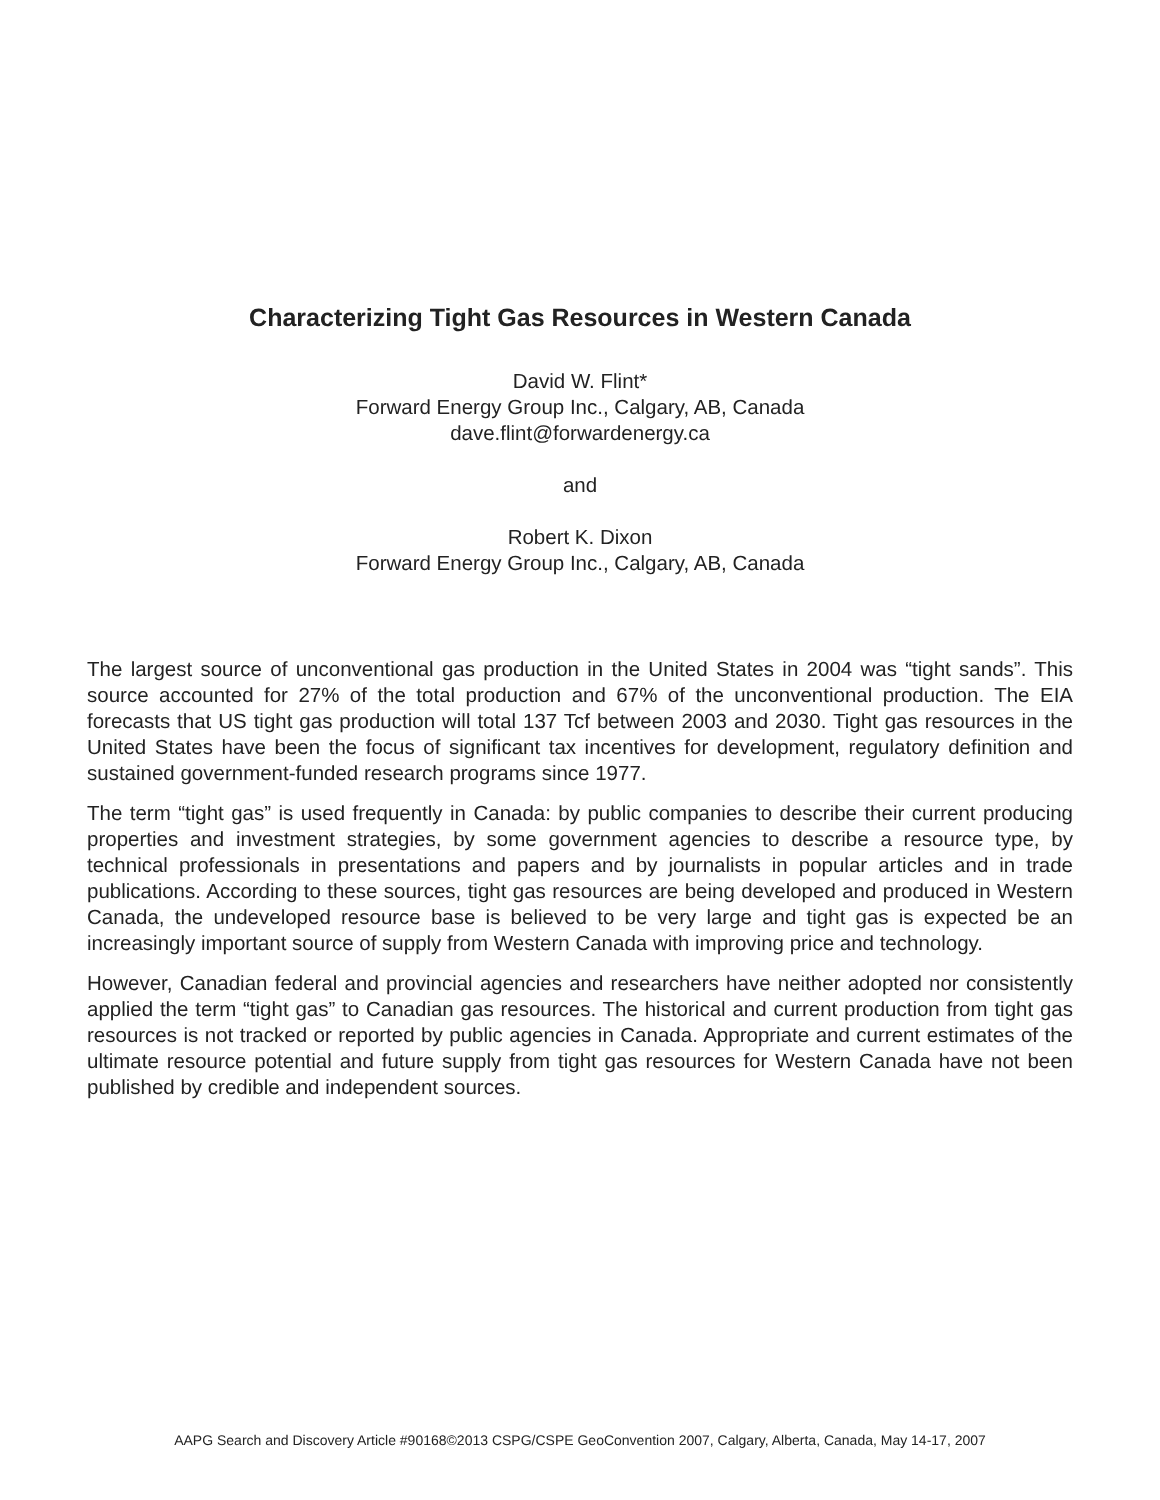Characterizing Tight Gas Resources in Western Canada
David W. Flint*
Forward Energy Group Inc., Calgary, AB, Canada
dave.flint@forwardenergy.ca
and
Robert K. Dixon
Forward Energy Group Inc., Calgary, AB, Canada
The largest source of unconventional gas production in the United States in 2004 was “tight sands”. This source accounted for 27% of the total production and 67% of the unconventional production. The EIA forecasts that US tight gas production will total 137 Tcf between 2003 and 2030. Tight gas resources in the United States have been the focus of significant tax incentives for development, regulatory definition and sustained government-funded research programs since 1977.
The term “tight gas” is used frequently in Canada: by public companies to describe their current producing properties and investment strategies, by some government agencies to describe a resource type, by technical professionals in presentations and papers and by journalists in popular articles and in trade publications. According to these sources, tight gas resources are being developed and produced in Western Canada, the undeveloped resource base is believed to be very large and tight gas is expected be an increasingly important source of supply from Western Canada with improving price and technology.
However, Canadian federal and provincial agencies and researchers have neither adopted nor consistently applied the term “tight gas” to Canadian gas resources. The historical and current production from tight gas resources is not tracked or reported by public agencies in Canada. Appropriate and current estimates of the ultimate resource potential and future supply from tight gas resources for Western Canada have not been published by credible and independent sources.
AAPG Search and Discovery Article #90168©2013 CSPG/CSPE GeoConvention 2007, Calgary, Alberta, Canada, May 14-17, 2007